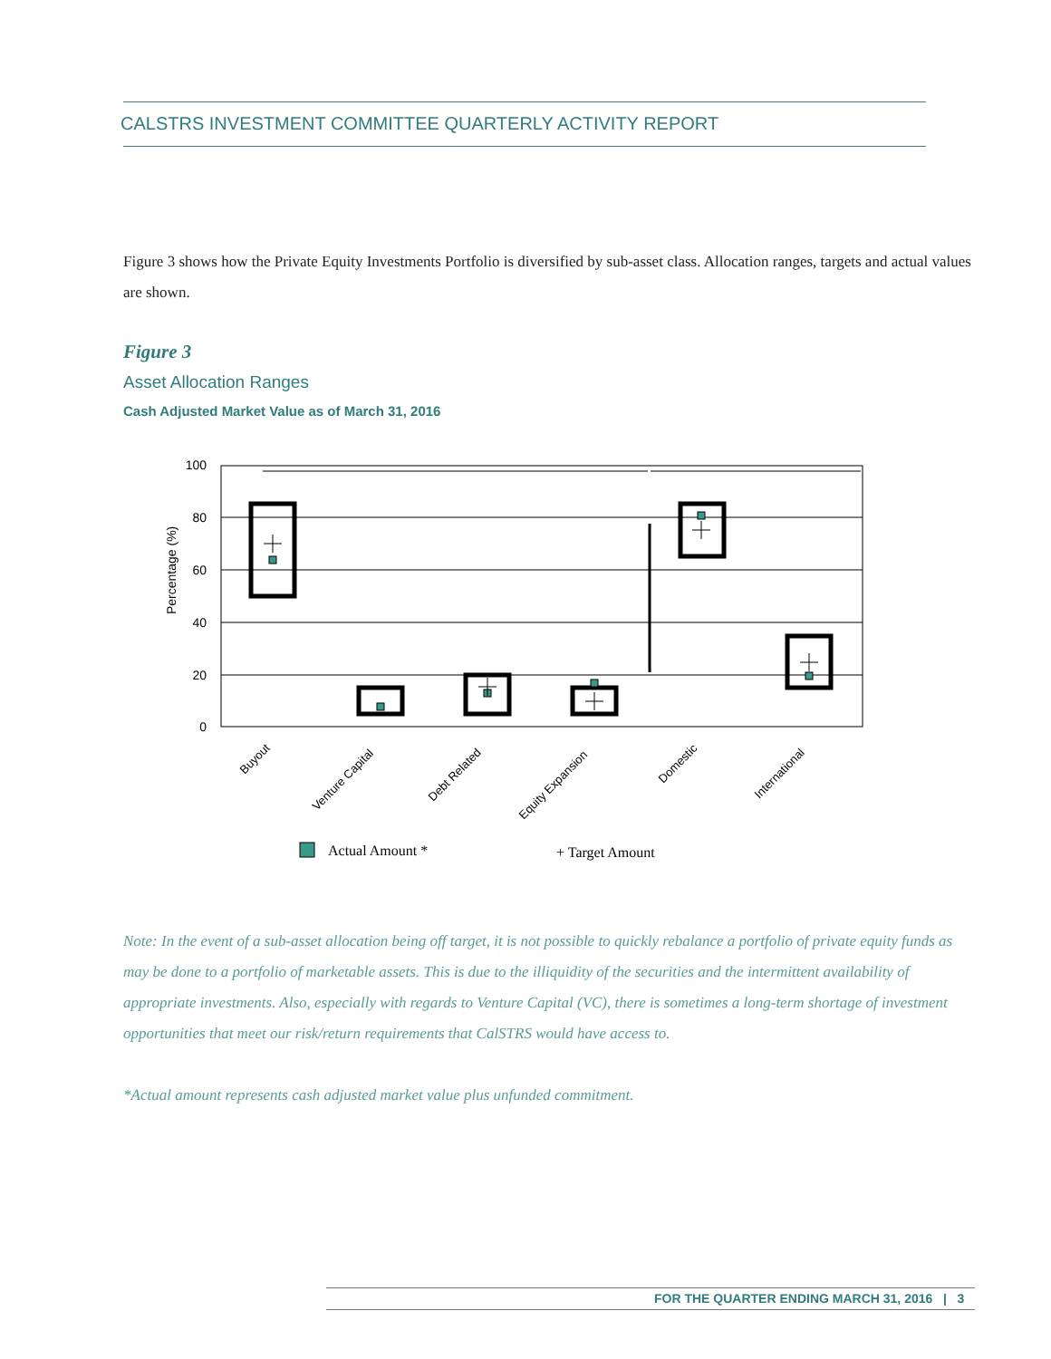CALSTRS INVESTMENT COMMITTEE QUARTERLY ACTIVITY REPORT
Figure 3 shows how the Private Equity Investments Portfolio is diversified by sub-asset class. Allocation ranges, targets and actual values are shown.
Figure 3
Asset Allocation Ranges
Cash Adjusted Market Value as of March 31, 2016
100
80
60
40
20
0
Percentage (%)
Buyout
Venture Capital
Debt Related
Equity Expansion
Domestic
International
Actual Amount *
+ Target Amount
Note: In the event of a sub-asset allocation being off target, it is not possible to quickly rebalance a portfolio of private equity funds as may be done to a portfolio of marketable assets. This is due to the illiquidity of the securities and the intermittent availability of appropriate investments. Also, especially with regards to Venture Capital (VC), there is sometimes a long-term shortage of investment opportunities that meet our risk/return requirements that CalSTRS would have access to.
*Actual amount represents cash adjusted market value plus unfunded commitment.
FOR THE QUARTER ENDING MARCH 31, 2016 | 3